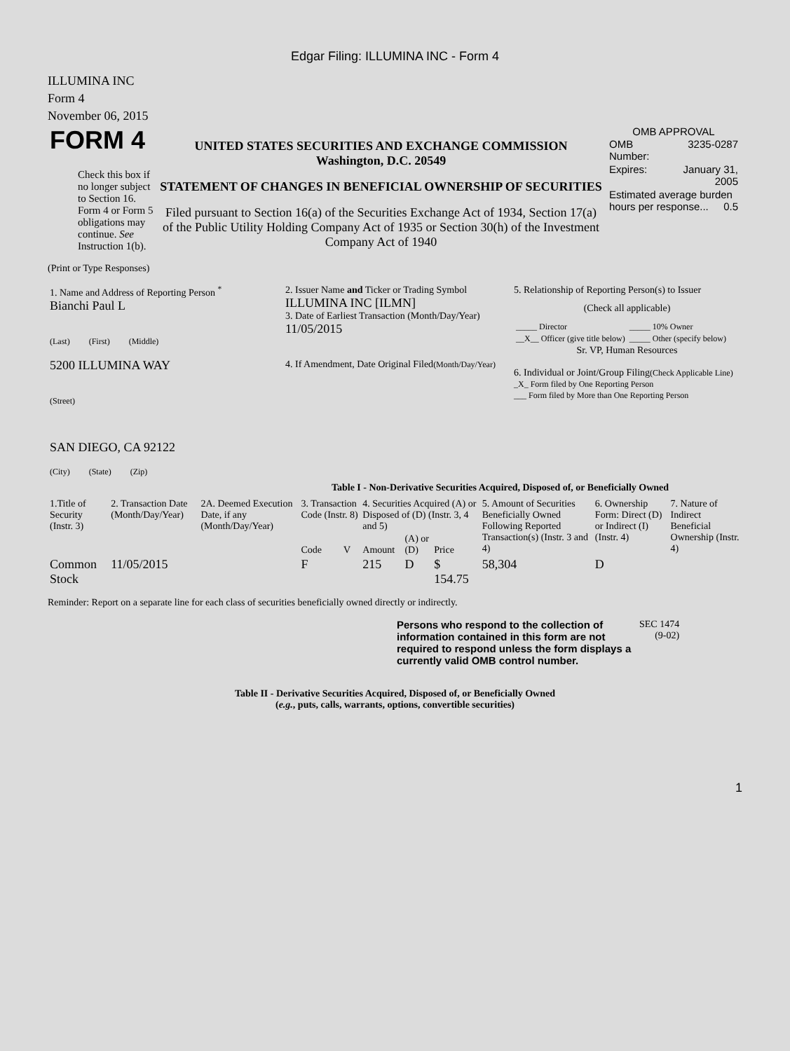Edgar Filing: ILLUMINA INC - Form 4
ILLUMINA INC
Form 4
November 06, 2015
| FORM 4 Check this box if no longer subject to Section 16. Form 4 or Form 5 obligations may continue. See Instruction 1(b). | UNITED STATES SECURITIES AND EXCHANGE COMMISSION Washington, D.C. 20549 STATEMENT OF CHANGES IN BENEFICIAL OWNERSHIP OF SECURITIES Filed pursuant to Section 16(a) of the Securities Exchange Act of 1934, Section 17(a) of the Public Utility Holding Company Act of 1935 or Section 30(h) of the Investment Company Act of 1940 | OMB APPROVAL / OMB Number: / 3235-0287 / / Expires: / January 31, 2005 / / Estimated average burden hours per response... 0.5 / / |
(Print or Type Responses)
| 1. Name and Address of Reporting Person <sup>*</sup> Bianchi Paul L (Last) (First) (Middle) 5200 ILLUMINA WAY (Street) SAN DIEGO, CA 92122 (City) (State) (Zip) | 2. Issuer Name and Ticker or Trading Symbol ILLUMINA INC [ILMN] 3. Date of Earliest Transaction (Month/Day/Year) 11/05/2015 4. If Amendment, Date Original Filed (Month/Day/Year) | 5. Relationship of Reporting Person(s) to Issuer (Check all applicable) / _____ Director / _____ 10% Owner / / __X__ Officer (give title below) / _____ Other (specify below) / Sr. VP, Human Resources 6. Individual or Joint/Group Filing (Check Applicable Line) _X_ Form filed by One Reporting Person ___ Form filed by More than One Reporting Person |
Table I - Non-Derivative Securities Acquired, Disposed of, or Beneficially Owned
| 1.Title of Security (Instr. 3) | 2. Transaction Date (Month/Day/Year) | 2A. Deemed Execution Date, if any (Month/Day/Year) | 3. Transaction Code (Instr. 8) | | 4. Securities Acquired (A) or Disposed of (D) (Instr. 3, 4 and 5) | | | 5. Amount of Securities Beneficially Owned Following Reported Transaction(s) (Instr. 3 and 4) | 6. Ownership Form: Direct (D) or Indirect (I) (Instr. 4) | 7. Nature of Indirect Beneficial Ownership (Instr. 4) |
| --- | --- | --- | --- | --- | --- | --- | --- | --- | --- | --- |
| | | | Code | V | Amount | (A) or (D) | Price | | | |
| Common Stock | 11/05/2015 | | F | | 215 | D | $ 154.75 | 58,304 | D | |
Reminder: Report on a separate line for each class of securities beneficially owned directly or indirectly.
| Persons who respond to the collection of information contained in this form are not required to respond unless the form displays a currently valid OMB control number. | SEC 1474 (9-02) |
Table II - Derivative Securities Acquired, Disposed of, or Beneficially Owned
(e.g., puts, calls, warrants, options, convertible securities)
1